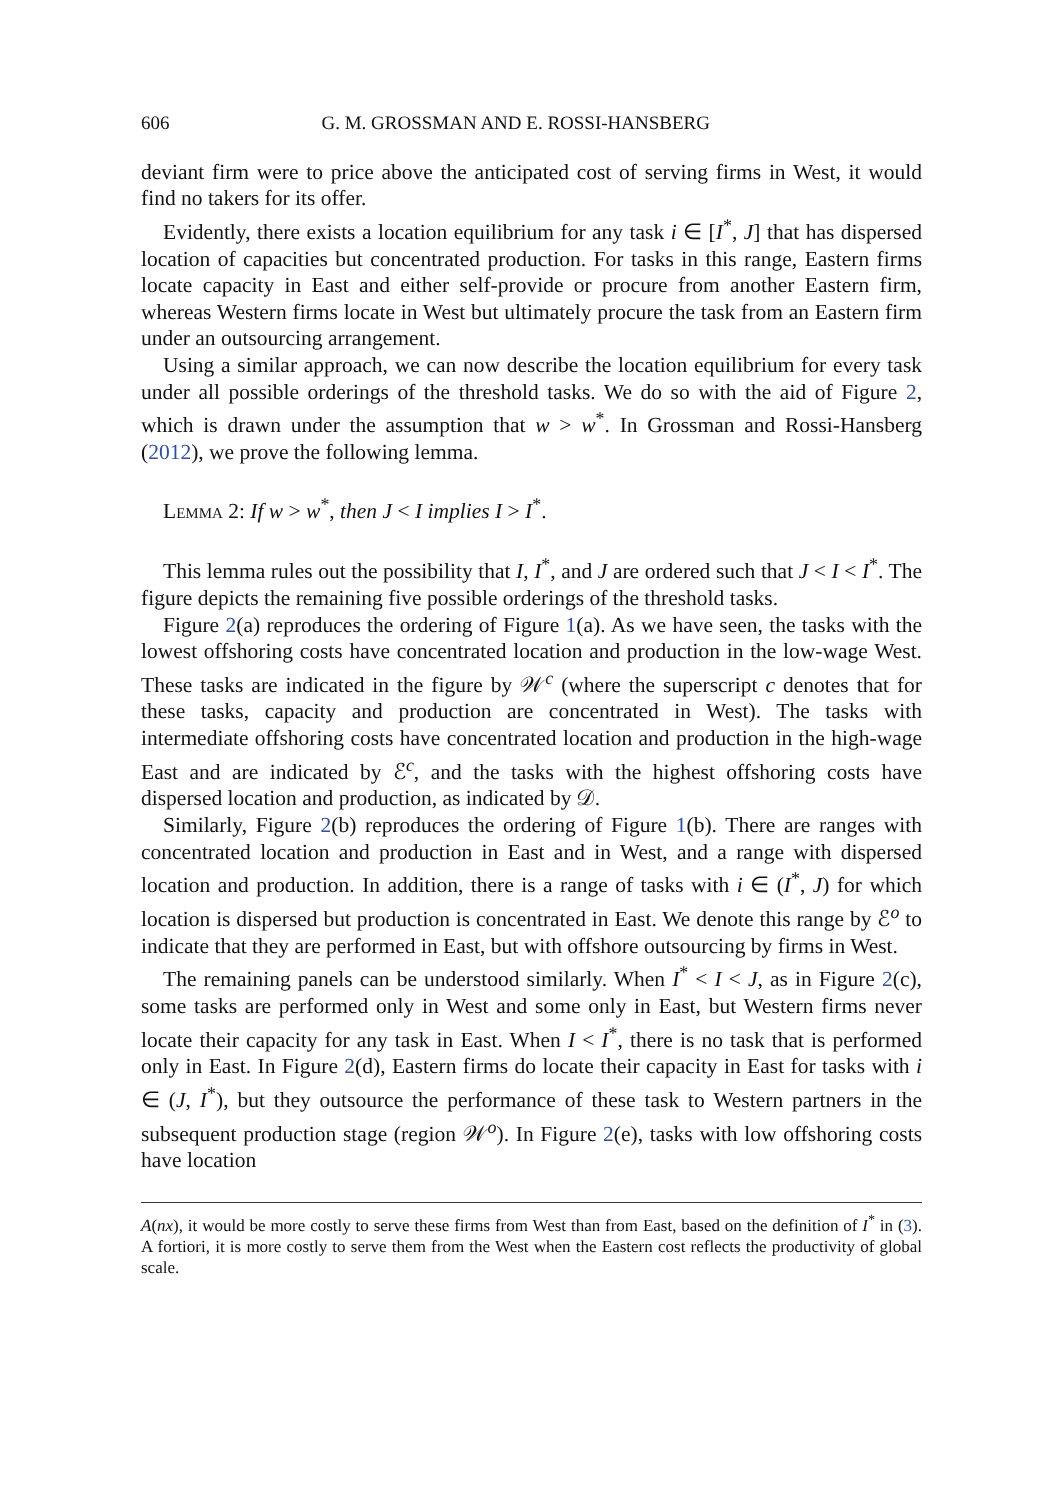606 G. M. GROSSMAN AND E. ROSSI-HANSBERG
deviant firm were to price above the anticipated cost of serving firms in West, it would find no takers for its offer.
Evidently, there exists a location equilibrium for any task i ∈ [I<sup>*</sup>, J] that has dispersed location of capacities but concentrated production. For tasks in this range, Eastern firms locate capacity in East and either self-provide or procure from another Eastern firm, whereas Western firms locate in West but ultimately procure the task from an Eastern firm under an outsourcing arrangement.
Using a similar approach, we can now describe the location equilibrium for every task under all possible orderings of the threshold tasks. We do so with the aid of Figure 2, which is drawn under the assumption that w > w<sup>*</sup>. In Grossman and Rossi-Hansberg (2012), we prove the following lemma.
Lemma 2: If w > w<sup>*</sup>, then J < I implies I > I<sup>*</sup>.
This lemma rules out the possibility that I, I<sup>*</sup>, and J are ordered such that J < I < I<sup>*</sup>. The figure depicts the remaining five possible orderings of the threshold tasks.
Figure 2(a) reproduces the ordering of Figure 1(a). As we have seen, the tasks with the lowest offshoring costs have concentrated location and production in the low-wage West. These tasks are indicated in the figure by 𝒲<sup>c</sup> (where the superscript c denotes that for these tasks, capacity and production are concentrated in West). The tasks with intermediate offshoring costs have concentrated location and production in the high-wage East and are indicated by ℰ<sup>c</sup>, and the tasks with the highest offshoring costs have dispersed location and production, as indicated by 𝒟.
Similarly, Figure 2(b) reproduces the ordering of Figure 1(b). There are ranges with concentrated location and production in East and in West, and a range with dispersed location and production. In addition, there is a range of tasks with i ∈ (I<sup>*</sup>, J) for which location is dispersed but production is concentrated in East. We denote this range by ℰ<sup>o</sup> to indicate that they are performed in East, but with offshore outsourcing by firms in West.
The remaining panels can be understood similarly. When I<sup>*</sup> < I < J, as in Figure 2(c), some tasks are performed only in West and some only in East, but Western firms never locate their capacity for any task in East. When I < I<sup>*</sup>, there is no task that is performed only in East. In Figure 2(d), Eastern firms do locate their capacity in East for tasks with i ∈ (J, I<sup>*</sup>), but they outsource the performance of these task to Western partners in the subsequent production stage (region 𝒲<sup>o</sup>). In Figure 2(e), tasks with low offshoring costs have location
A(nx), it would be more costly to serve these firms from West than from East, based on the definition of I<sup>*</sup> in (3). A fortiori, it is more costly to serve them from the West when the Eastern cost reflects the productivity of global scale.